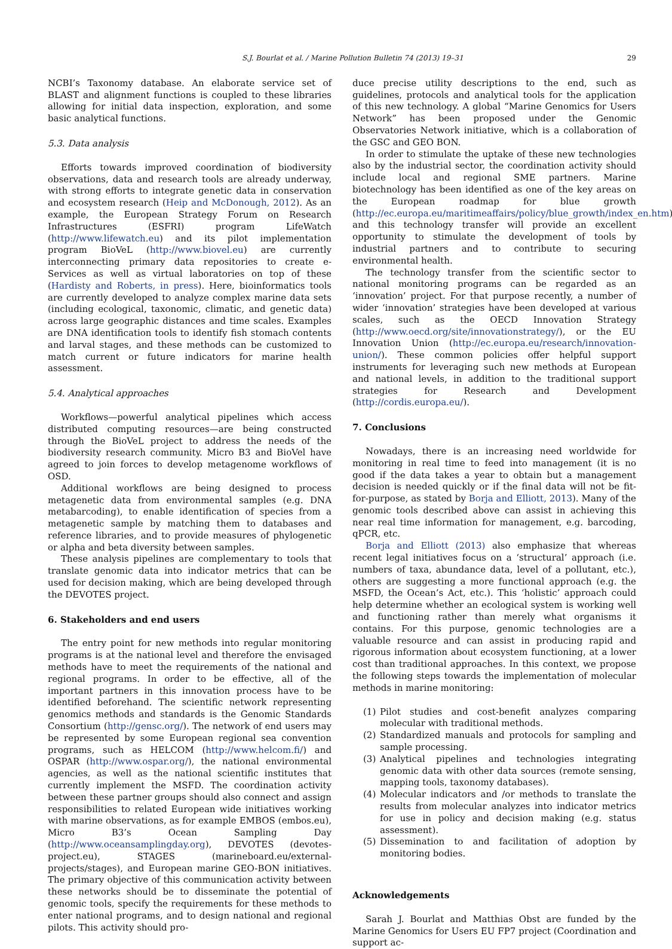S.J. Bourlat et al. / Marine Pollution Bulletin 74 (2013) 19–31 29
NCBI’s Taxonomy database. An elaborate service set of BLAST and alignment functions is coupled to these libraries allowing for initial data inspection, exploration, and some basic analytical functions.
5.3. Data analysis
Efforts towards improved coordination of biodiversity observations, data and research tools are already underway, with strong efforts to integrate genetic data in conservation and ecosystem research (Heip and McDonough, 2012). As an example, the European Strategy Forum on Research Infrastructures (ESFRI) program LifeWatch (http://www.lifewatch.eu) and its pilot implementation program BioVeL (http://www.biovel.eu) are currently interconnecting primary data repositories to create e-Services as well as virtual laboratories on top of these (Hardisty and Roberts, in press). Here, bioinformatics tools are currently developed to analyze complex marine data sets (including ecological, taxonomic, climatic, and genetic data) across large geographic distances and time scales. Examples are DNA identification tools to identify fish stomach contents and larval stages, and these methods can be customized to match current or future indicators for marine health assessment.
5.4. Analytical approaches
Workflows—powerful analytical pipelines which access distributed computing resources—are being constructed through the BioVeL project to address the needs of the biodiversity research community. Micro B3 and BioVel have agreed to join forces to develop metagenome workflows of OSD.
Additional workflows are being designed to process metagenetic data from environmental samples (e.g. DNA metabarcoding), to enable identification of species from a metagenetic sample by matching them to databases and reference libraries, and to provide measures of phylogenetic or alpha and beta diversity between samples.
These analysis pipelines are complementary to tools that translate genomic data into indicator metrics that can be used for decision making, which are being developed through the DEVOTES project.
6. Stakeholders and end users
The entry point for new methods into regular monitoring programs is at the national level and therefore the envisaged methods have to meet the requirements of the national and regional programs. In order to be effective, all of the important partners in this innovation process have to be identified beforehand. The scientific network representing genomics methods and standards is the Genomic Standards Consortium (http://gensc.org/). The network of end users may be represented by some European regional sea convention programs, such as HELCOM (http://www.helcom.fi/) and OSPAR (http://www.ospar.org/), the national environmental agencies, as well as the national scientific institutes that currently implement the MSFD. The coordination activity between these partner groups should also connect and assign responsibilities to related European wide initiatives working with marine observations, as for example EMBOS (embos.eu), Micro B3’s Ocean Sampling Day (http://www.oceansamplingday.org), DEVOTES (devotes-project.eu), STAGES (marineboard.eu/external-projects/stages), and European marine GEO-BON initiatives. The primary objective of this communication activity between these networks should be to disseminate the potential of genomic tools, specify the requirements for these methods to enter national programs, and to design national and regional pilots. This activity should pro-
duce precise utility descriptions to the end, such as guidelines, protocols and analytical tools for the application of this new technology. A global “Marine Genomics for Users Network” has been proposed under the Genomic Observatories Network initiative, which is a collaboration of the GSC and GEO BON.
In order to stimulate the uptake of these new technologies also by the industrial sector, the coordination activity should include local and regional SME partners. Marine biotechnology has been identified as one of the key areas on the European roadmap for blue growth (http://ec.europa.eu/maritimeaffairs/policy/blue_growth/index_en.htm), and this technology transfer will provide an excellent opportunity to stimulate the development of tools by industrial partners and to contribute to securing environmental health.
The technology transfer from the scientific sector to national monitoring programs can be regarded as an ‘innovation’ project. For that purpose recently, a number of wider ‘innovation’ strategies have been developed at various scales, such as the OECD Innovation Strategy (http://www.oecd.org/site/innovationstrategy/), or the EU Innovation Union (http://ec.europa.eu/research/innovation-union/). These common policies offer helpful support instruments for leveraging such new methods at European and national levels, in addition to the traditional support strategies for Research and Development (http://cordis.europa.eu/).
7. Conclusions
Nowadays, there is an increasing need worldwide for monitoring in real time to feed into management (it is no good if the data takes a year to obtain but a management decision is needed quickly or if the final data will not be fit-for-purpose, as stated by Borja and Elliott, 2013). Many of the genomic tools described above can assist in achieving this near real time information for management, e.g. barcoding, qPCR, etc.
Borja and Elliott (2013) also emphasize that whereas recent legal initiatives focus on a ‘structural’ approach (i.e. numbers of taxa, abundance data, level of a pollutant, etc.), others are suggesting a more functional approach (e.g. the MSFD, the Ocean’s Act, etc.). This ‘holistic’ approach could help determine whether an ecological system is working well and functioning rather than merely what organisms it contains. For this purpose, genomic technologies are a valuable resource and can assist in producing rapid and rigorous information about ecosystem functioning, at a lower cost than traditional approaches. In this context, we propose the following steps towards the implementation of molecular methods in marine monitoring:
(1) Pilot studies and cost-benefit analyzes comparing molecular with traditional methods.
(2) Standardized manuals and protocols for sampling and sample processing.
(3) Analytical pipelines and technologies integrating genomic data with other data sources (remote sensing, mapping tools, taxonomy databases).
(4) Molecular indicators and /or methods to translate the results from molecular analyzes into indicator metrics for use in policy and decision making (e.g. status assessment).
(5) Dissemination to and facilitation of adoption by monitoring bodies.
Acknowledgements
Sarah J. Bourlat and Matthias Obst are funded by the Marine Genomics for Users EU FP7 project (Coordination and support ac-